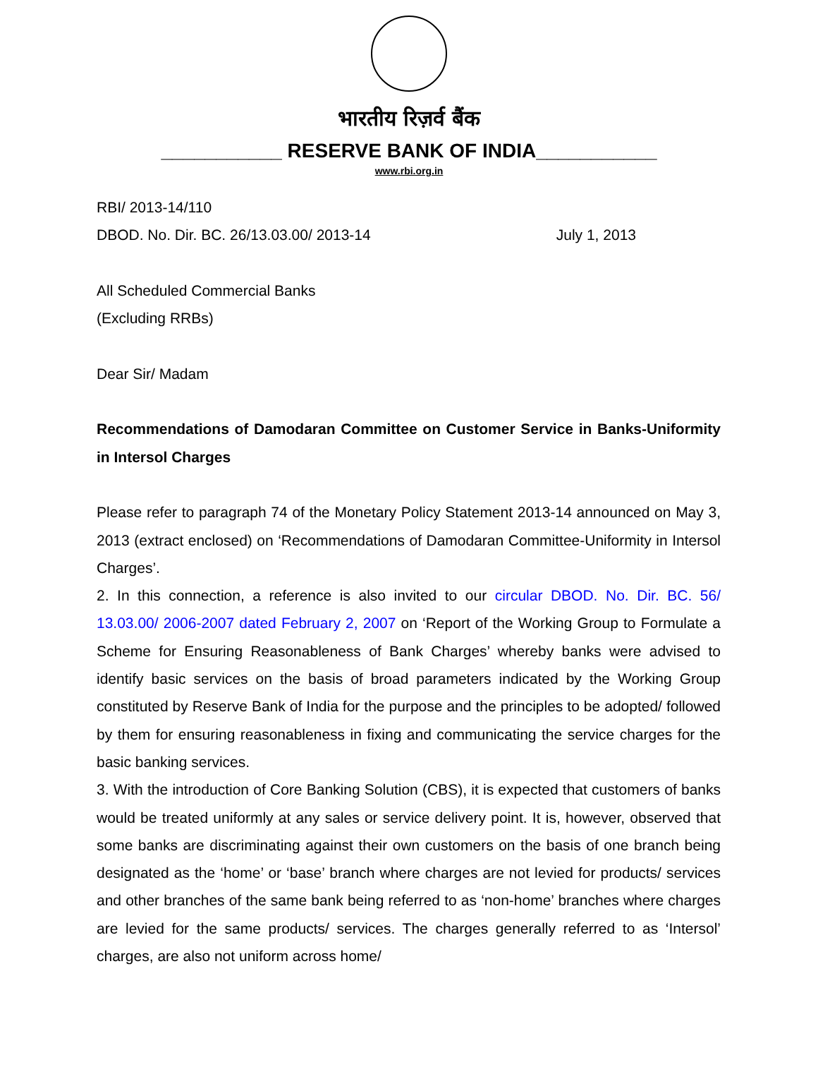भारतीय रिज़र्व बैंक
___________ RESERVE BANK OF INDIA___________
www.rbi.org.in
RBI/ 2013-14/110
DBOD. No. Dir. BC. 26/13.03.00/ 2013-14 July 1, 2013
All Scheduled Commercial Banks
(Excluding RRBs)
Dear Sir/ Madam
Recommendations of Damodaran Committee on Customer Service in Banks-Uniformity in Intersol Charges
Please refer to paragraph 74 of the Monetary Policy Statement 2013-14 announced on May 3, 2013 (extract enclosed) on ‘Recommendations of Damodaran Committee-Uniformity in Intersol Charges’.
2. In this connection, a reference is also invited to our circular DBOD. No. Dir. BC. 56/ 13.03.00/ 2006-2007 dated February 2, 2007 on ‘Report of the Working Group to Formulate a Scheme for Ensuring Reasonableness of Bank Charges’ whereby banks were advised to identify basic services on the basis of broad parameters indicated by the Working Group constituted by Reserve Bank of India for the purpose and the principles to be adopted/ followed by them for ensuring reasonableness in fixing and communicating the service charges for the basic banking services.
3. With the introduction of Core Banking Solution (CBS), it is expected that customers of banks would be treated uniformly at any sales or service delivery point. It is, however, observed that some banks are discriminating against their own customers on the basis of one branch being designated as the ‘home’ or ‘base’ branch where charges are not levied for products/ services and other branches of the same bank being referred to as ‘non-home’ branches where charges are levied for the same products/ services. The charges generally referred to as ‘Intersol’ charges, are also not uniform across home/